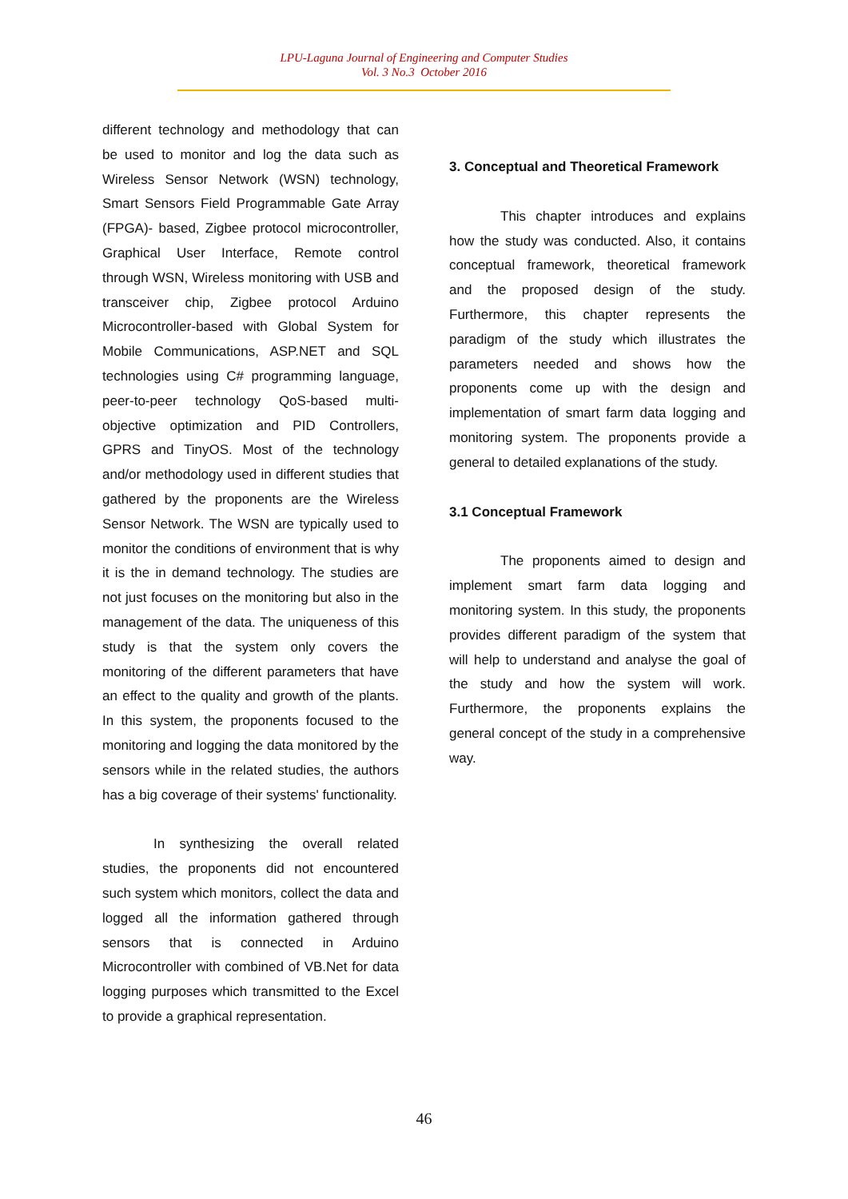LPU-Laguna Journal of Engineering and Computer Studies
Vol. 3 No.3 October 2016
different technology and methodology that can be used to monitor and log the data such as Wireless Sensor Network (WSN) technology, Smart Sensors Field Programmable Gate Array (FPGA)- based, Zigbee protocol microcontroller, Graphical User Interface, Remote control through WSN, Wireless monitoring with USB and transceiver chip, Zigbee protocol Arduino Microcontroller-based with Global System for Mobile Communications, ASP.NET and SQL technologies using C# programming language, peer-to-peer technology QoS-based multi-objective optimization and PID Controllers, GPRS and TinyOS. Most of the technology and/or methodology used in different studies that gathered by the proponents are the Wireless Sensor Network. The WSN are typically used to monitor the conditions of environment that is why it is the in demand technology. The studies are not just focuses on the monitoring but also in the management of the data. The uniqueness of this study is that the system only covers the monitoring of the different parameters that have an effect to the quality and growth of the plants. In this system, the proponents focused to the monitoring and logging the data monitored by the sensors while in the related studies, the authors has a big coverage of their systems' functionality.
In synthesizing the overall related studies, the proponents did not encountered such system which monitors, collect the data and logged all the information gathered through sensors that is connected in Arduino Microcontroller with combined of VB.Net for data logging purposes which transmitted to the Excel to provide a graphical representation.
3. Conceptual and Theoretical Framework
This chapter introduces and explains how the study was conducted. Also, it contains conceptual framework, theoretical framework and the proposed design of the study. Furthermore, this chapter represents the paradigm of the study which illustrates the parameters needed and shows how the proponents come up with the design and implementation of smart farm data logging and monitoring system. The proponents provide a general to detailed explanations of the study.
3.1 Conceptual Framework
The proponents aimed to design and implement smart farm data logging and monitoring system. In this study, the proponents provides different paradigm of the system that will help to understand and analyse the goal of the study and how the system will work. Furthermore, the proponents explains the general concept of the study in a comprehensive way.
46